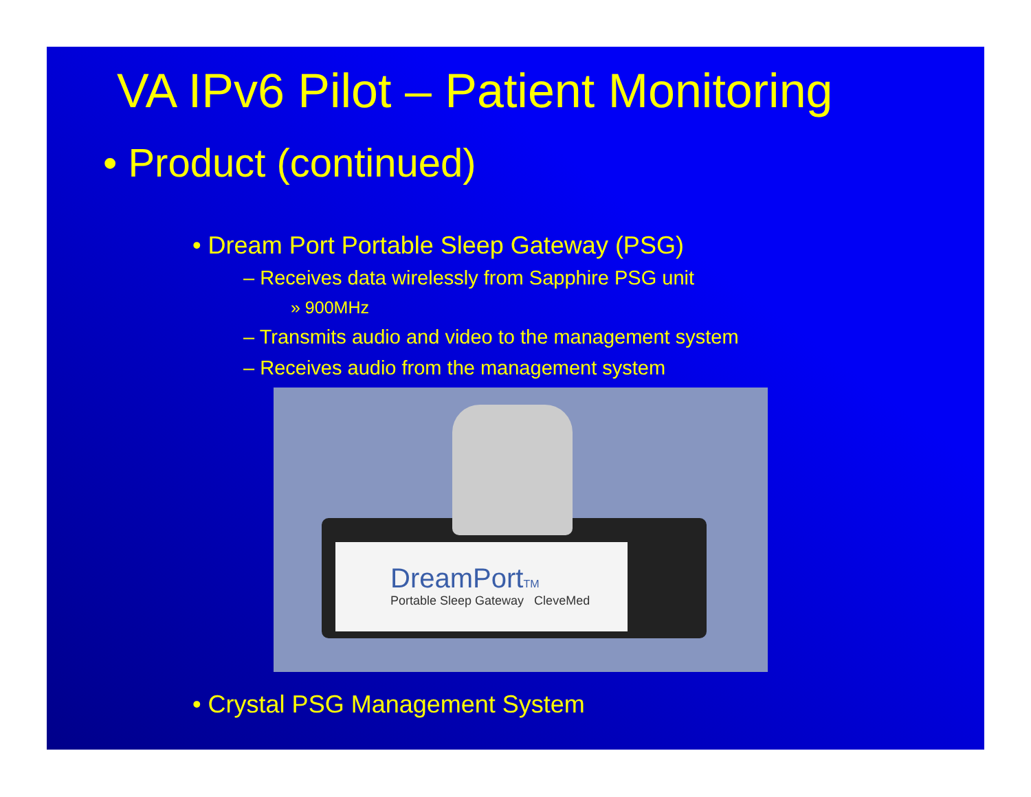VA IPv6 Pilot – Patient Monitoring
• Product (continued)
• Dream Port Portable Sleep Gateway (PSG)
– Receives data wirelessly from Sapphire PSG unit
» 900MHz
– Transmits audio and video to the management system
– Receives audio from the management system
DreamPortTM
Portable Sleep Gateway CleveMed
• Crystal PSG Management System